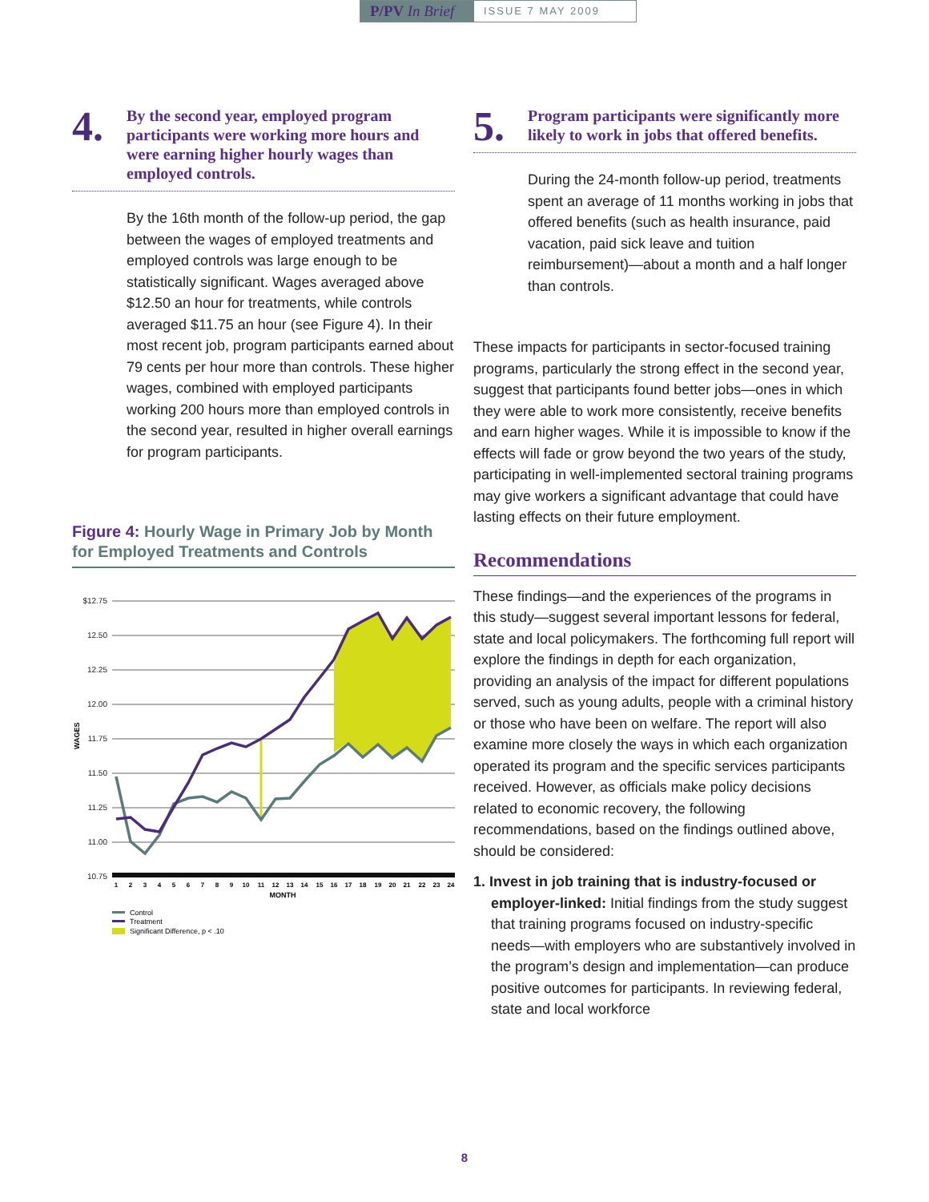P/PV In Brief
ISSUE 7 MAY 2009
4.
By the second year, employed program participants were working more hours and were earning higher hourly wages than employed controls.
By the 16th month of the follow-up period, the gap between the wages of employed treatments and employed controls was large enough to be statistically significant. Wages averaged above $12.50 an hour for treatments, while controls averaged $11.75 an hour (see Figure 4). In their most recent job, program participants earned about 79 cents per hour more than controls. These higher wages, combined with employed participants working 200 hours more than employed controls in the second year, resulted in higher overall earnings for program participants.
Figure 4: Hourly Wage in Primary Job by Month for Employed Treatments and Controls
$12.75
12.50
12.25
12.00
11.75
11.50
11.25
11.00
10.75
WAGES
1
2
3
4
5
6
7
8
9
10
11
12
13
14
15
16
17
18
19
20
21
22
23
24
MONTH
Control
Treatment
Significant Difference, p < .10
5.
Program participants were significantly more likely to work in jobs that offered benefits.
During the 24-month follow-up period, treatments spent an average of 11 months working in jobs that offered benefits (such as health insurance, paid vacation, paid sick leave and tuition reimbursement)—about a month and a half longer than controls.
These impacts for participants in sector-focused training programs, particularly the strong effect in the second year, suggest that participants found better jobs—ones in which they were able to work more consistently, receive benefits and earn higher wages. While it is impossible to know if the effects will fade or grow beyond the two years of the study, participating in well-implemented sectoral training programs may give workers a significant advantage that could have lasting effects on their future employment.
Recommendations
These findings—and the experiences of the programs in this study—suggest several important lessons for federal, state and local policymakers. The forthcoming full report will explore the findings in depth for each organization, providing an analysis of the impact for different populations served, such as young adults, people with a criminal history or those who have been on welfare. The report will also examine more closely the ways in which each organization operated its program and the specific services participants received. However, as officials make policy decisions related to economic recovery, the following recommendations, based on the findings outlined above, should be considered:
1. Invest in job training that is industry-focused or employer-linked: Initial findings from the study suggest that training programs focused on industry-specific needs—with employers who are substantively involved in the program’s design and implementation—can produce positive outcomes for participants. In reviewing federal, state and local workforce
8